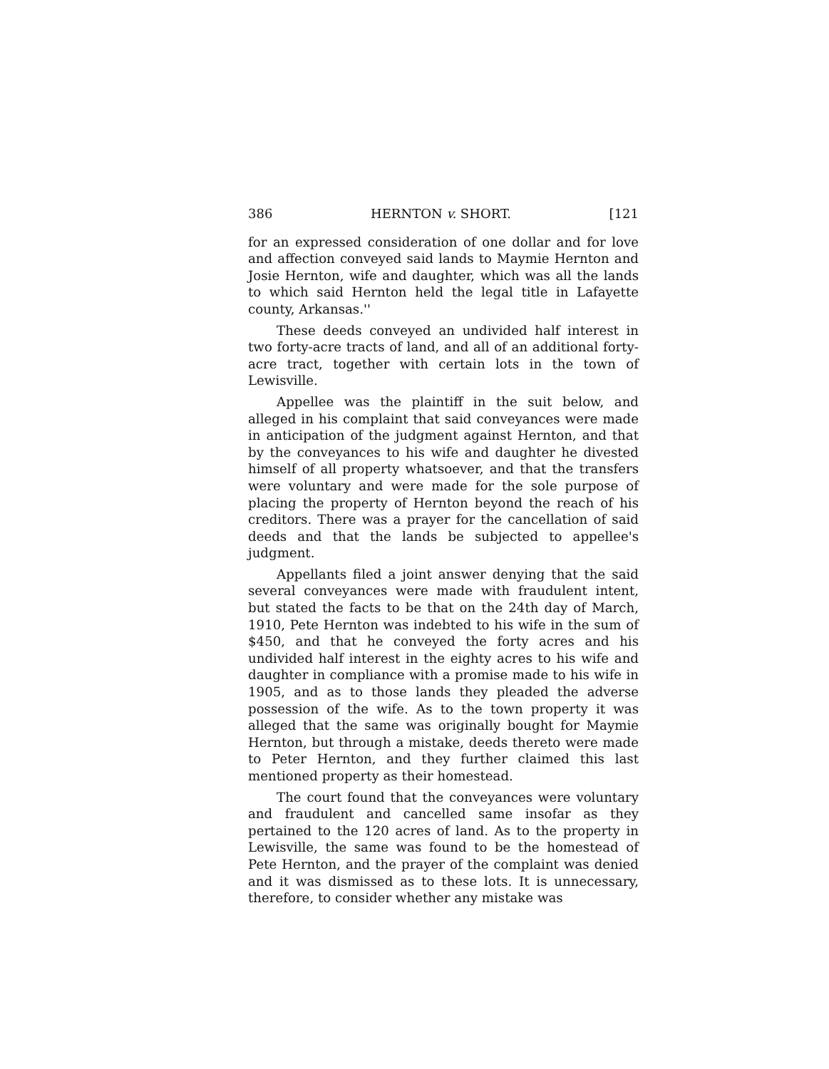386 HERNTON v. SHORT. [121
for an expressed consideration of one dollar and for love and affection conveyed said lands to Maymie Hernton and Josie Hernton, wife and daughter, which was all the lands to which said Hernton held the legal title in Lafayette county, Arkansas.''
These deeds conveyed an undivided half interest in two forty-acre tracts of land, and all of an additional forty-acre tract, together with certain lots in the town of Lewisville.
Appellee was the plaintiff in the suit below, and alleged in his complaint that said conveyances were made in anticipation of the judgment against Hernton, and that by the conveyances to his wife and daughter he divested himself of all property whatsoever, and that the transfers were voluntary and were made for the sole purpose of placing the property of Hernton beyond the reach of his creditors. There was a prayer for the cancellation of said deeds and that the lands be subjected to appellee's judgment.
Appellants filed a joint answer denying that the said several conveyances were made with fraudulent intent, but stated the facts to be that on the 24th day of March, 1910, Pete Hernton was indebted to his wife in the sum of $450, and that he conveyed the forty acres and his undivided half interest in the eighty acres to his wife and daughter in compliance with a promise made to his wife in 1905, and as to those lands they pleaded the adverse possession of the wife. As to the town property it was alleged that the same was originally bought for Maymie Hernton, but through a mistake, deeds thereto were made to Peter Hernton, and they further claimed this last mentioned property as their homestead.
The court found that the conveyances were voluntary and fraudulent and cancelled same insofar as they pertained to the 120 acres of land. As to the property in Lewisville, the same was found to be the homestead of Pete Hernton, and the prayer of the complaint was denied and it was dismissed as to these lots. It is unnecessary, therefore, to consider whether any mistake was